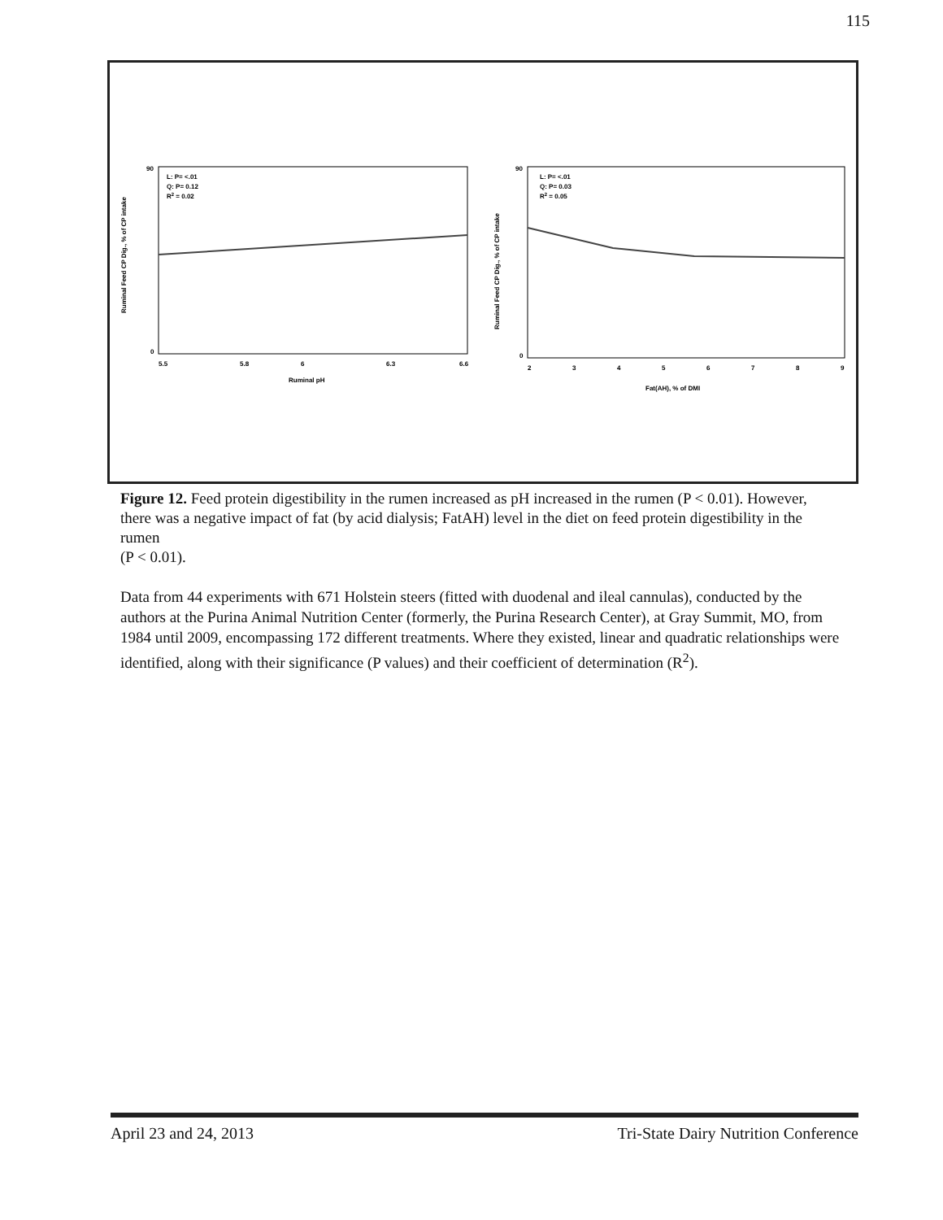115
Ruminal Feed CP Dig., % of CP intake
L: P= <.01
Q: P= 0.12
R2 = 0.02
0
90
5.5
5.8
6
6.3
6.6
Ruminal pH
Ruminal Feed CP Dig., % of CP intake
L: P= <.01
Q: P= 0.03
R2 = 0.05
0
90
2
3
4
5
6
7
8
9
Fat(AH), % of DMI
Figure 12. Feed protein digestibility in the rumen increased as pH increased in the rumen (P < 0.01). However, there was a negative impact of fat (by acid dialysis; FatAH) level in the diet on feed protein digestibility in the rumen
(P < 0.01).
Data from 44 experiments with 671 Holstein steers (fitted with duodenal and ileal cannulas), conducted by the authors at the Purina Animal Nutrition Center (formerly, the Purina Research Center), at Gray Summit, MO, from 1984 until 2009, encompassing 172 different treatments. Where they existed, linear and quadratic relationships were identified, along with their significance (P values) and their coefficient of determination (R<sup>2</sup>).
April 23 and 24, 2013 Tri-State Dairy Nutrition Conference